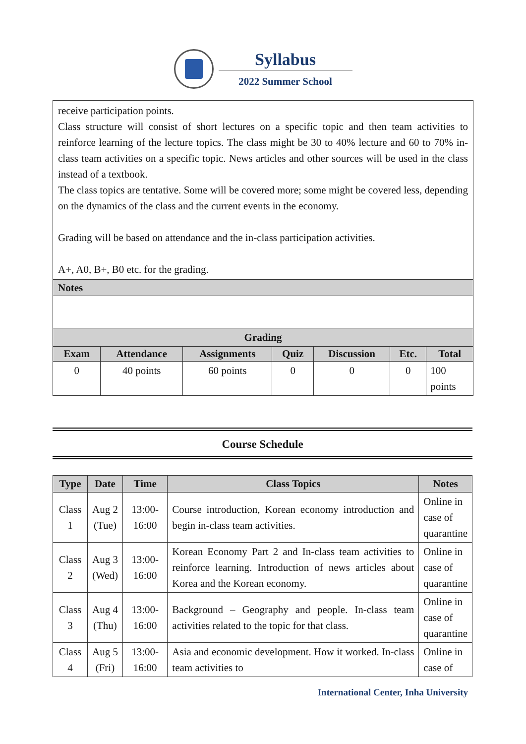Syllabus
2022 Summer School
| receive participation points. Class structure will consist of short lectures on a specific topic and then team activities to reinforce learning of the lecture topics. The class might be 30 to 40% lecture and 60 to 70% in-class team activities on a specific topic. News articles and other sources will be used in the class instead of a textbook. The class topics are tentative. Some will be covered more; some might be covered less, depending on the dynamics of the class and the current events in the economy. Grading will be based on attendance and the in-class participation activities. A+, A0, B+, B0 etc. for the grading. |
| Notes |
| Grading | | | | | | |
| Exam | Attendance | Assignments | Quiz | Discussion | Etc. | Total |
| 0 | 40 points | 60 points | 0 | 0 | 0 | 100 points |
Course Schedule
| Type | Date | Time | Class Topics | Notes |
| --- | --- | --- | --- | --- |
| Class 1 | Aug 2 (Tue) | 13:00-16:00 | Course introduction, Korean economy introduction and begin in-class team activities. | Online in case of quarantine |
| Class 2 | Aug 3 (Wed) | 13:00-16:00 | Korean Economy Part 2 and In-class team activities to reinforce learning. Introduction of news articles about Korea and the Korean economy. | Online in case of quarantine |
| Class 3 | Aug 4 (Thu) | 13:00-16:00 | Background – Geography and people. In-class team activities related to the topic for that class. | Online in case of quarantine |
| Class 4 | Aug 5 (Fri) | 13:00-16:00 | Asia and economic development. How it worked. In-class team activities to | Online in case of |
International Center, Inha University